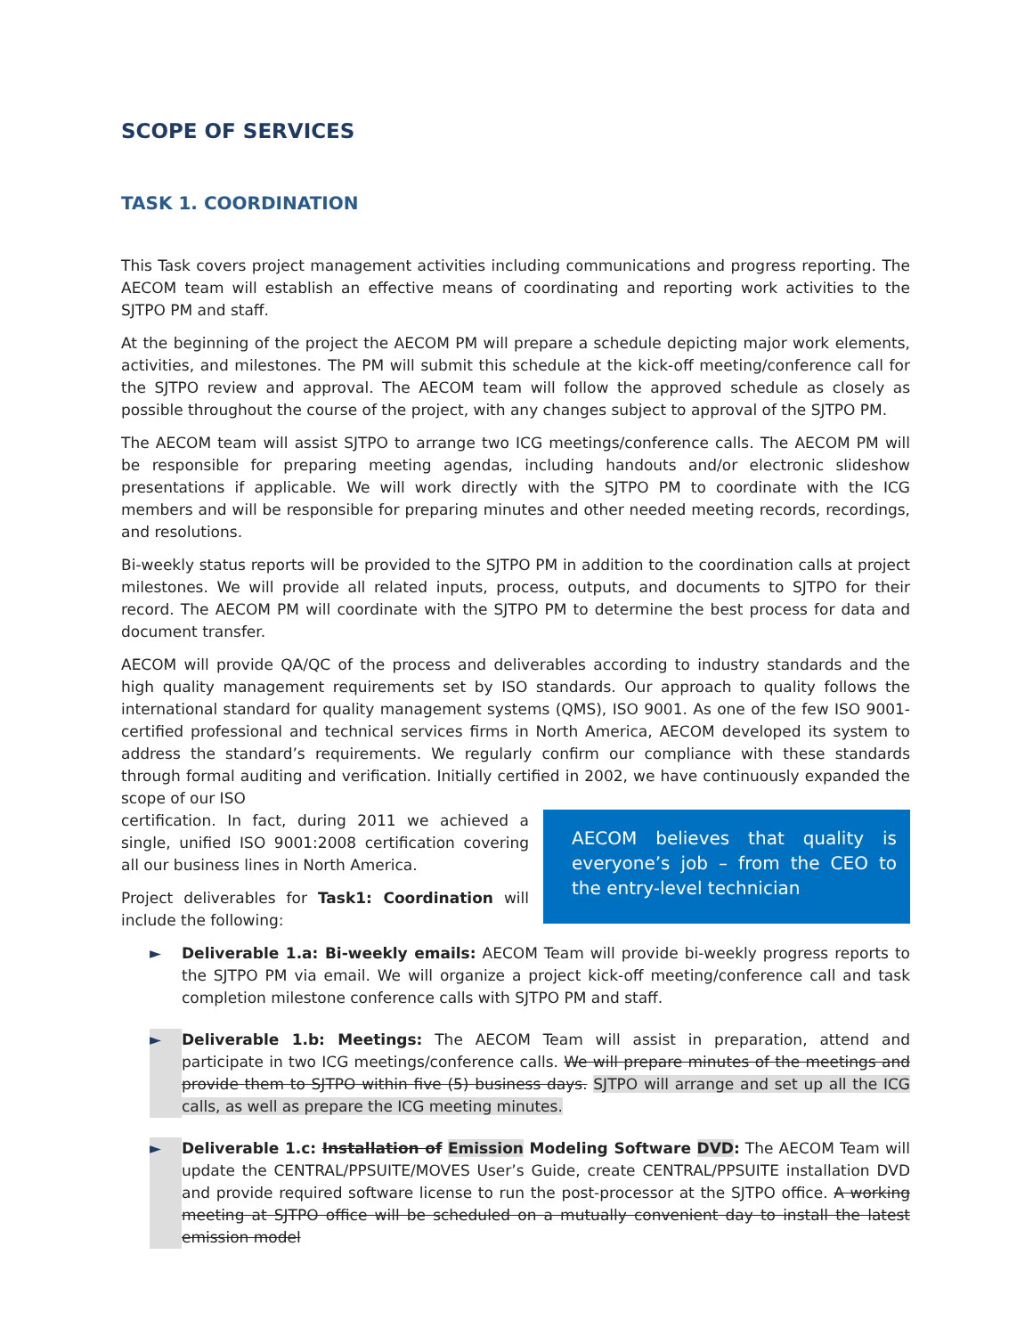SCOPE OF SERVICES
TASK 1. COORDINATION
This Task covers project management activities including communications and progress reporting. The AECOM team will establish an effective means of coordinating and reporting work activities to the SJTPO PM and staff.
At the beginning of the project the AECOM PM will prepare a schedule depicting major work elements, activities, and milestones. The PM will submit this schedule at the kick-off meeting/conference call for the SJTPO review and approval. The AECOM team will follow the approved schedule as closely as possible throughout the course of the project, with any changes subject to approval of the SJTPO PM.
The AECOM team will assist SJTPO to arrange two ICG meetings/conference calls. The AECOM PM will be responsible for preparing meeting agendas, including handouts and/or electronic slideshow presentations if applicable. We will work directly with the SJTPO PM to coordinate with the ICG members and will be responsible for preparing minutes and other needed meeting records, recordings, and resolutions.
Bi-weekly status reports will be provided to the SJTPO PM in addition to the coordination calls at project milestones. We will provide all related inputs, process, outputs, and documents to SJTPO for their record. The AECOM PM will coordinate with the SJTPO PM to determine the best process for data and document transfer.
AECOM will provide QA/QC of the process and deliverables according to industry standards and the high quality management requirements set by ISO standards. Our approach to quality follows the international standard for quality management systems (QMS), ISO 9001. As one of the few ISO 9001-certified professional and technical services firms in North America, AECOM developed its system to address the standard’s requirements. We regularly confirm our compliance with these standards through formal auditing and verification. Initially certified in 2002, we have continuously expanded the scope of our ISO
AECOM believes that quality is everyone’s job – from the CEO to the entry-level technician
certification. In fact, during 2011 we achieved a single, unified ISO 9001:2008 certification covering all our business lines in North America.
Project deliverables for Task1: Coordination will include the following:
► Deliverable 1.a: Bi-weekly emails: AECOM Team will provide bi-weekly progress reports to the SJTPO PM via email. We will organize a project kick-off meeting/conference call and task completion milestone conference calls with SJTPO PM and staff.
► Deliverable 1.b: Meetings: The AECOM Team will assist in preparation, attend and participate in two ICG meetings/conference calls. We will prepare minutes of the meetings and provide them to SJTPO within five (5) business days. SJTPO will arrange and set up all the ICG calls, as well as prepare the ICG meeting minutes.
► Deliverable 1.c: Installation of Emission Modeling Software DVD: The AECOM Team will update the CENTRAL/PPSUITE/MOVES User’s Guide, create CENTRAL/PPSUITE installation DVD and provide required software license to run the post-processor at the SJTPO office. A working meeting at SJTPO office will be scheduled on a mutually convenient day to install the latest emission model